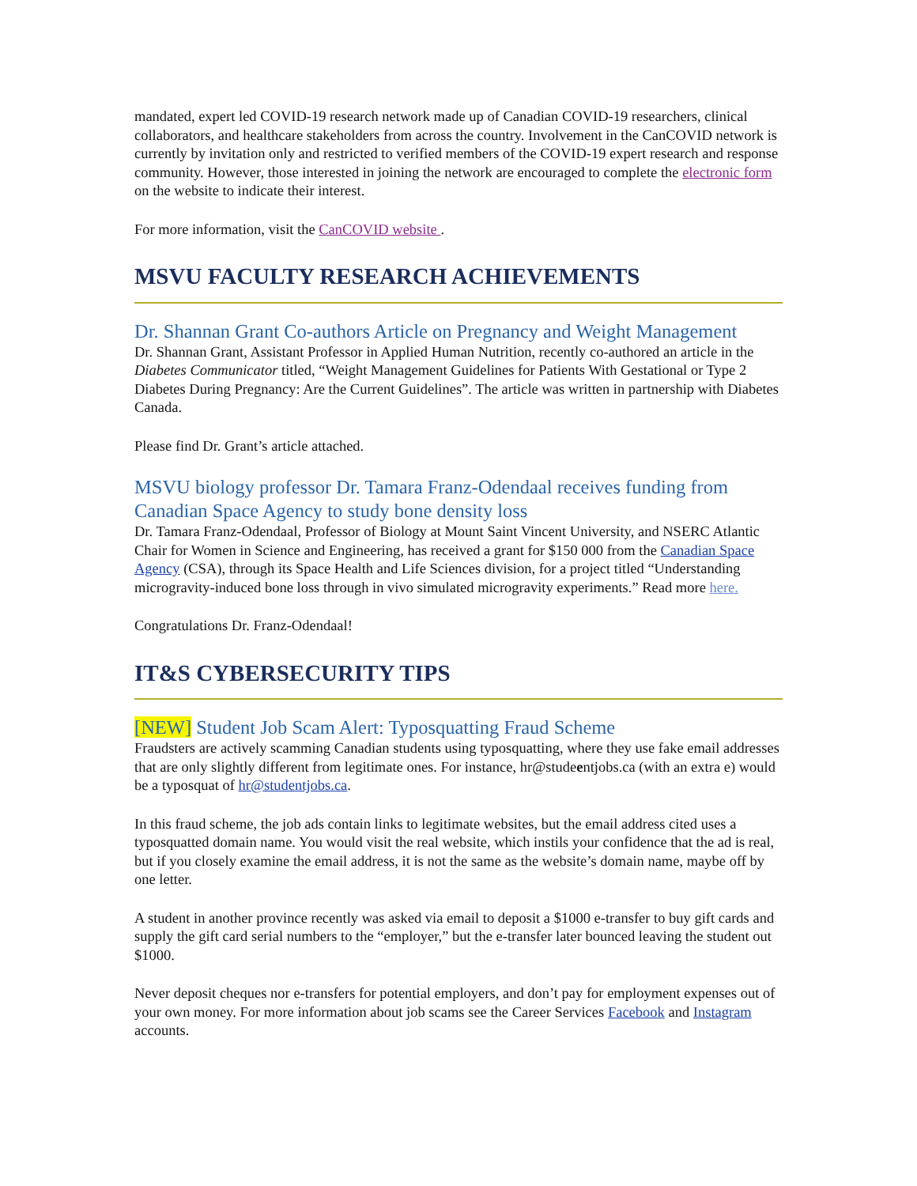mandated, expert led COVID-19 research network made up of Canadian COVID-19 researchers, clinical collaborators, and healthcare stakeholders from across the country. Involvement in the CanCOVID network is currently by invitation only and restricted to verified members of the COVID-19 expert research and response community. However, those interested in joining the network are encouraged to complete the electronic form on the website to indicate their interest.
For more information, visit the CanCOVID website .
MSVU FACULTY RESEARCH ACHIEVEMENTS
Dr. Shannan Grant Co-authors Article on Pregnancy and Weight Management
Dr. Shannan Grant, Assistant Professor in Applied Human Nutrition, recently co-authored an article in the Diabetes Communicator titled, “Weight Management Guidelines for Patients With Gestational or Type 2 Diabetes During Pregnancy: Are the Current Guidelines”. The article was written in partnership with Diabetes Canada.
Please find Dr. Grant’s article attached.
MSVU biology professor Dr. Tamara Franz-Odendaal receives funding from Canadian Space Agency to study bone density loss
Dr. Tamara Franz-Odendaal, Professor of Biology at Mount Saint Vincent University, and NSERC Atlantic Chair for Women in Science and Engineering, has received a grant for $150 000 from the Canadian Space Agency (CSA), through its Space Health and Life Sciences division, for a project titled “Understanding microgravity-induced bone loss through in vivo simulated microgravity experiments.” Read more here.
Congratulations Dr. Franz-Odendaal!
IT&S CYBERSECURITY TIPS
[NEW] Student Job Scam Alert: Typosquatting Fraud Scheme
Fraudsters are actively scamming Canadian students using typosquatting, where they use fake email addresses that are only slightly different from legitimate ones. For instance, hr@studeentjobs.ca (with an extra e) would be a typosquat of hr@studentjobs.ca.
In this fraud scheme, the job ads contain links to legitimate websites, but the email address cited uses a typosquatted domain name. You would visit the real website, which instils your confidence that the ad is real, but if you closely examine the email address, it is not the same as the website’s domain name, maybe off by one letter.
A student in another province recently was asked via email to deposit a $1000 e-transfer to buy gift cards and supply the gift card serial numbers to the “employer,” but the e-transfer later bounced leaving the student out $1000.
Never deposit cheques nor e-transfers for potential employers, and don’t pay for employment expenses out of your own money. For more information about job scams see the Career Services Facebook and Instagram accounts.